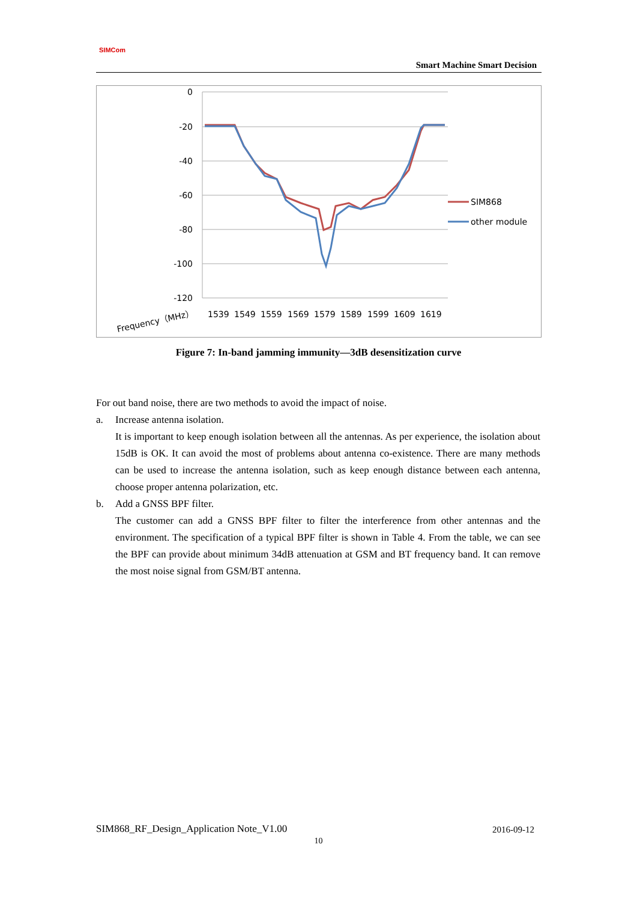SIMCom
Smart Machine Smart Decision
0
-20
-40
-60
-80
-100
-120
SIM868
other module
Frequency（MHz）
1539
1549
1559
1569
1579
1589
1599
1609
1619
Figure 7: In-band jamming immunity—3dB desensitization curve
For out band noise, there are two methods to avoid the impact of noise.
a. Increase antenna isolation.
It is important to keep enough isolation between all the antennas. As per experience, the isolation about 15dB is OK. It can avoid the most of problems about antenna co-existence. There are many methods can be used to increase the antenna isolation, such as keep enough distance between each antenna, choose proper antenna polarization, etc.
b. Add a GNSS BPF filter.
The customer can add a GNSS BPF filter to filter the interference from other antennas and the environment. The specification of a typical BPF filter is shown in Table 4. From the table, we can see the BPF can provide about minimum 34dB attenuation at GSM and BT frequency band. It can remove the most noise signal from GSM/BT antenna.
SIM868_RF_Design_Application Note_V1.00 2016-09-12
10